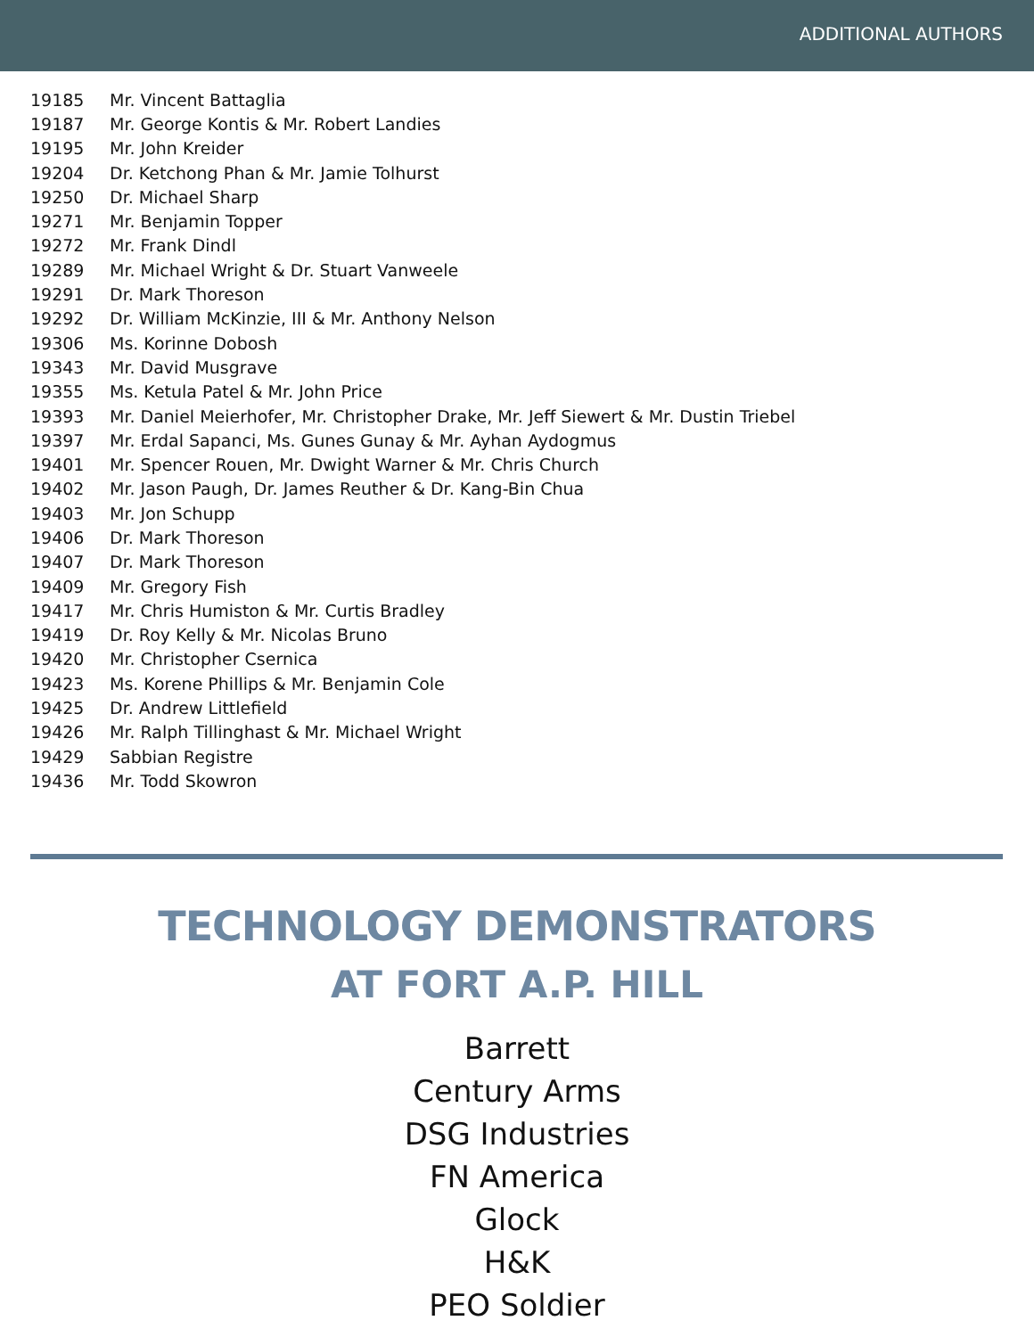ADDITIONAL AUTHORS
| 19185 | Mr. Vincent Battaglia |
| 19187 | Mr. George Kontis & Mr. Robert Landies |
| 19195 | Mr. John Kreider |
| 19204 | Dr. Ketchong Phan & Mr. Jamie Tolhurst |
| 19250 | Dr. Michael Sharp |
| 19271 | Mr. Benjamin Topper |
| 19272 | Mr. Frank Dindl |
| 19289 | Mr. Michael Wright & Dr. Stuart Vanweele |
| 19291 | Dr. Mark Thoreson |
| 19292 | Dr. William McKinzie, III & Mr. Anthony Nelson |
| 19306 | Ms. Korinne Dobosh |
| 19343 | Mr. David Musgrave |
| 19355 | Ms. Ketula Patel & Mr. John Price |
| 19393 | Mr. Daniel Meierhofer, Mr. Christopher Drake, Mr. Jeff Siewert & Mr. Dustin Triebel |
| 19397 | Mr. Erdal Sapanci, Ms. Gunes Gunay & Mr. Ayhan Aydogmus |
| 19401 | Mr. Spencer Rouen, Mr. Dwight Warner & Mr. Chris Church |
| 19402 | Mr. Jason Paugh, Dr. James Reuther & Dr. Kang-Bin Chua |
| 19403 | Mr. Jon Schupp |
| 19406 | Dr. Mark Thoreson |
| 19407 | Dr. Mark Thoreson |
| 19409 | Mr. Gregory Fish |
| 19417 | Mr. Chris Humiston & Mr. Curtis Bradley |
| 19419 | Dr. Roy Kelly & Mr. Nicolas Bruno |
| 19420 | Mr. Christopher Csernica |
| 19423 | Ms. Korene Phillips & Mr. Benjamin Cole |
| 19425 | Dr. Andrew Littlefield |
| 19426 | Mr. Ralph Tillinghast & Mr. Michael Wright |
| 19429 | Sabbian Registre |
| 19436 | Mr. Todd Skowron |
TECHNOLOGY DEMONSTRATORS
AT FORT A.P. HILL
Barrett
Century Arms
DSG Industries
FN America
Glock
H&K
PEO Soldier